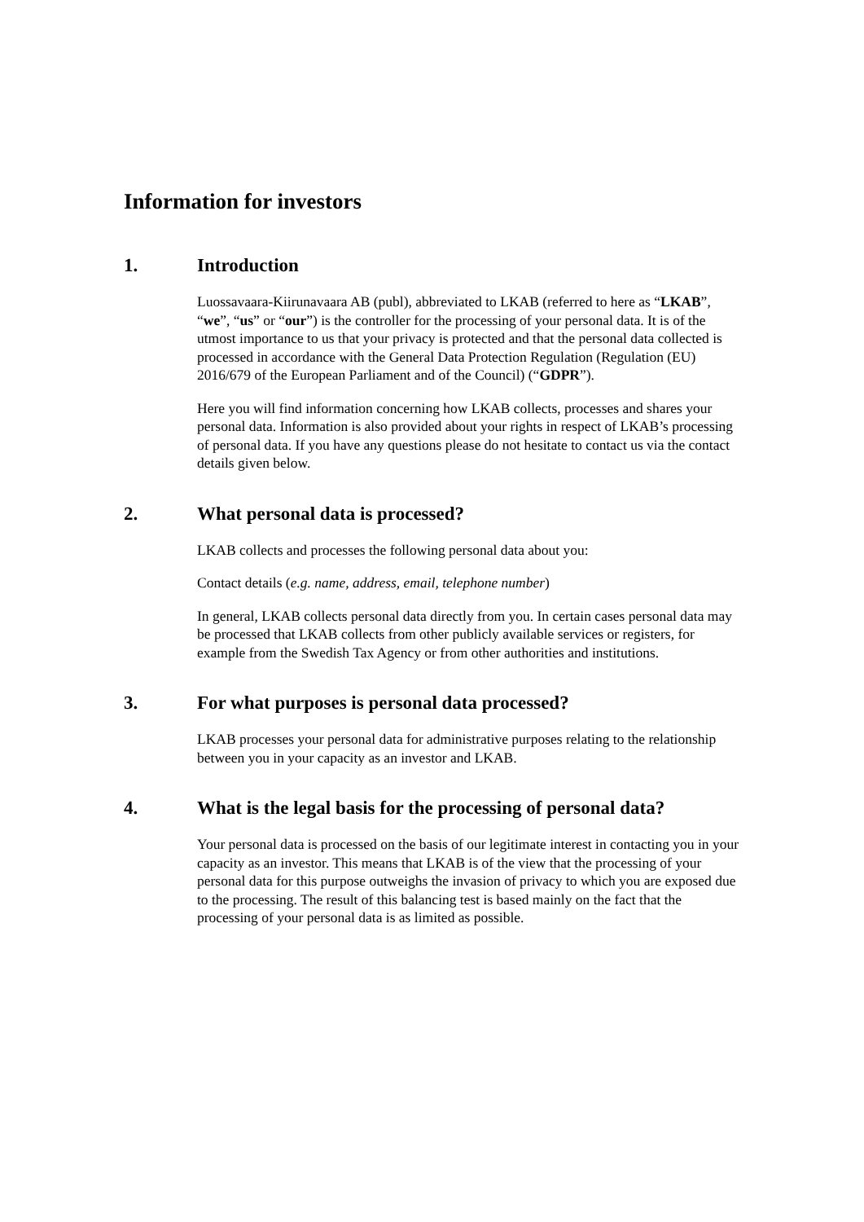Information for investors
1. Introduction
Luossavaara-Kiirunavaara AB (publ), abbreviated to LKAB (referred to here as “LKAB”, “we”, “us” or “our”) is the controller for the processing of your personal data. It is of the utmost importance to us that your privacy is protected and that the personal data collected is processed in accordance with the General Data Protection Regulation (Regulation (EU) 2016/679 of the European Parliament and of the Council) (“GDPR”).
Here you will find information concerning how LKAB collects, processes and shares your personal data. Information is also provided about your rights in respect of LKAB’s processing of personal data. If you have any questions please do not hesitate to contact us via the contact details given below.
2. What personal data is processed?
LKAB collects and processes the following personal data about you:
Contact details (e.g. name, address, email, telephone number)
In general, LKAB collects personal data directly from you. In certain cases personal data may be processed that LKAB collects from other publicly available services or registers, for example from the Swedish Tax Agency or from other authorities and institutions.
3. For what purposes is personal data processed?
LKAB processes your personal data for administrative purposes relating to the relationship between you in your capacity as an investor and LKAB.
4. What is the legal basis for the processing of personal data?
Your personal data is processed on the basis of our legitimate interest in contacting you in your capacity as an investor. This means that LKAB is of the view that the processing of your personal data for this purpose outweighs the invasion of privacy to which you are exposed due to the processing. The result of this balancing test is based mainly on the fact that the processing of your personal data is as limited as possible.